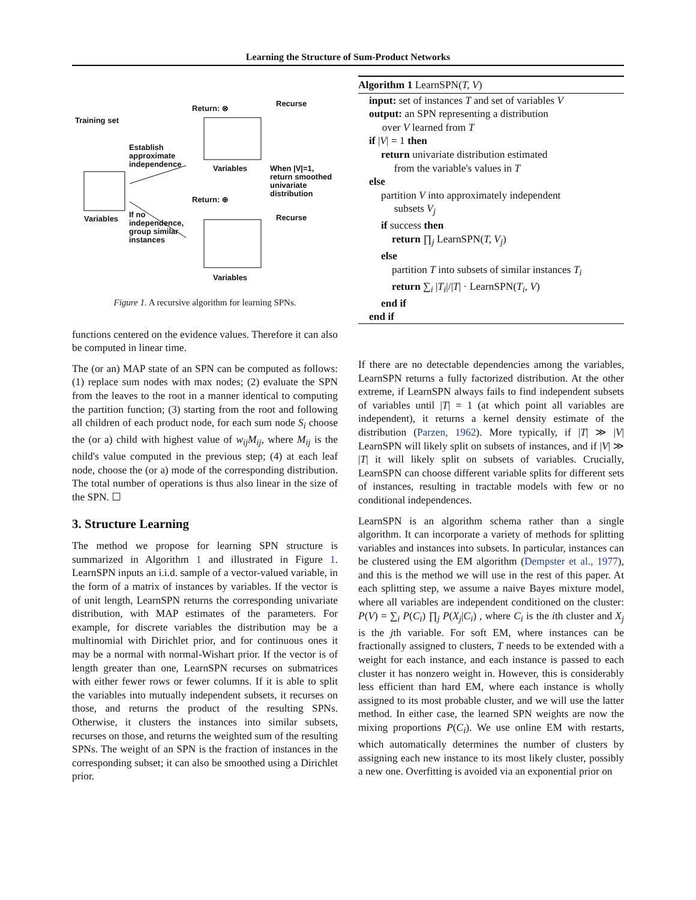Learning the Structure of Sum-Product Networks
Training set
Establish
approximate
independence
Return: ⊗
Variables When |V|=1,
return smoothed
univariate
distribution Return: ⊕
Variables If no
independence,
group similar
instances
Variables
Recurse
Recurse
Figure 1. A recursive algorithm for learning SPNs.
functions centered on the evidence values. Therefore it can also be computed in linear time.
The (or an) MAP state of an SPN can be computed as follows: (1) replace sum nodes with max nodes; (2) evaluate the SPN from the leaves to the root in a manner identical to computing the partition function; (3) starting from the root and following all children of each product node, for each sum node S<sub>i</sub> choose the (or a) child with highest value of w<sub>ij</sub>M<sub>ij</sub>, where M<sub>ij</sub> is the child's value computed in the previous step; (4) at each leaf node, choose the (or a) mode of the corresponding distribution. The total number of operations is thus also linear in the size of the SPN. ☐
3. Structure Learning
The method we propose for learning SPN structure is summarized in Algorithm 1 and illustrated in Figure 1. LearnSPN inputs an i.i.d. sample of a vector-valued variable, in the form of a matrix of instances by variables. If the vector is of unit length, LearnSPN returns the corresponding univariate distribution, with MAP estimates of the parameters. For example, for discrete variables the distribution may be a multinomial with Dirichlet prior, and for continuous ones it may be a normal with normal-Wishart prior. If the vector is of length greater than one, LearnSPN recurses on submatrices with either fewer rows or fewer columns. If it is able to split the variables into mutually independent subsets, it recurses on those, and returns the product of the resulting SPNs. Otherwise, it clusters the instances into similar subsets, recurses on those, and returns the weighted sum of the resulting SPNs. The weight of an SPN is the fraction of instances in the corresponding subset; it can also be smoothed using a Dirichlet prior.
Algorithm 1 LearnSPN(T, V)
input: set of instances T and set of variables V
output: an SPN representing a distribution
over V learned from T
if |V| = 1 then
return univariate distribution estimated
from the variable's values in T
else
partition V into approximately independent
subsets V<sub>j</sub>
if success then
return ∏<sub>j</sub> LearnSPN(T, V<sub>j</sub>)
else
partition T into subsets of similar instances T<sub>i</sub>
return ∑<sub>i</sub> |T<sub>i</sub>|/|T| · LearnSPN(T<sub>i</sub>, V)
end if
end if
If there are no detectable dependencies among the variables, LearnSPN returns a fully factorized distribution. At the other extreme, if LearnSPN always fails to find independent subsets of variables until |T| = 1 (at which point all variables are independent), it returns a kernel density estimate of the distribution (Parzen, 1962). More typically, if |T| ≫ |V| LearnSPN will likely split on subsets of instances, and if |V| ≫ |T| it will likely split on subsets of variables. Crucially, LearnSPN can choose different variable splits for different sets of instances, resulting in tractable models with few or no conditional independences.
LearnSPN is an algorithm schema rather than a single algorithm. It can incorporate a variety of methods for splitting variables and instances into subsets. In particular, instances can be clustered using the EM algorithm (Dempster et al., 1977), and this is the method we will use in the rest of this paper. At each splitting step, we assume a naive Bayes mixture model, where all variables are independent conditioned on the cluster: P(V) = ∑<sub>i</sub> P(C<sub>i</sub>) ∏<sub>j</sub> P(X<sub>j</sub>|C<sub>i</sub>) , where C<sub>i</sub> is the ith cluster and X<sub>j</sub> is the jth variable. For soft EM, where instances can be fractionally assigned to clusters, T needs to be extended with a weight for each instance, and each instance is passed to each cluster it has nonzero weight in. However, this is considerably less efficient than hard EM, where each instance is wholly assigned to its most probable cluster, and we will use the latter method. In either case, the learned SPN weights are now the mixing proportions P(C<sub>i</sub>). We use online EM with restarts, which automatically determines the number of clusters by assigning each new instance to its most likely cluster, possibly a new one. Overfitting is avoided via an exponential prior on